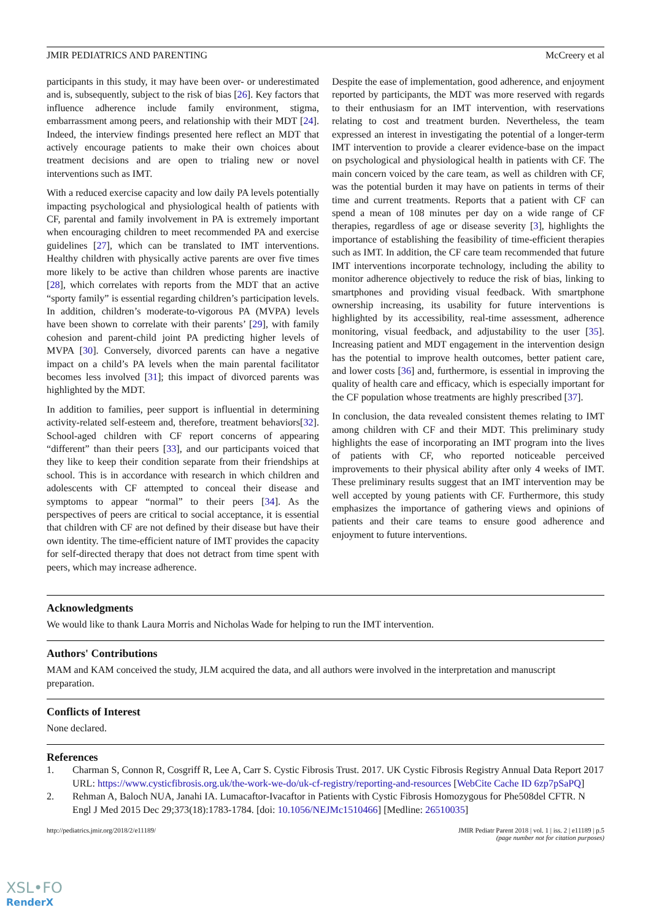JMIR PEDIATRICS AND PARENTING McCreery et al
participants in this study, it may have been over- or underestimated and is, subsequently, subject to the risk of bias [26]. Key factors that influence adherence include family environment, stigma, embarrassment among peers, and relationship with their MDT [24]. Indeed, the interview findings presented here reflect an MDT that actively encourage patients to make their own choices about treatment decisions and are open to trialing new or novel interventions such as IMT.
With a reduced exercise capacity and low daily PA levels potentially impacting psychological and physiological health of patients with CF, parental and family involvement in PA is extremely important when encouraging children to meet recommended PA and exercise guidelines [27], which can be translated to IMT interventions. Healthy children with physically active parents are over five times more likely to be active than children whose parents are inactive [28], which correlates with reports from the MDT that an active “sporty family” is essential regarding children’s participation levels. In addition, children’s moderate-to-vigorous PA (MVPA) levels have been shown to correlate with their parents’ [29], with family cohesion and parent-child joint PA predicting higher levels of MVPA [30]. Conversely, divorced parents can have a negative impact on a child’s PA levels when the main parental facilitator becomes less involved [31]; this impact of divorced parents was highlighted by the MDT.
In addition to families, peer support is influential in determining activity-related self-esteem and, therefore, treatment behaviors[32]. School-aged children with CF report concerns of appearing “different” than their peers [33], and our participants voiced that they like to keep their condition separate from their friendships at school. This is in accordance with research in which children and adolescents with CF attempted to conceal their disease and symptoms to appear “normal” to their peers [34]. As the perspectives of peers are critical to social acceptance, it is essential that children with CF are not defined by their disease but have their own identity. The time-efficient nature of IMT provides the capacity for self-directed therapy that does not detract from time spent with peers, which may increase adherence.
Despite the ease of implementation, good adherence, and enjoyment reported by participants, the MDT was more reserved with regards to their enthusiasm for an IMT intervention, with reservations relating to cost and treatment burden. Nevertheless, the team expressed an interest in investigating the potential of a longer-term IMT intervention to provide a clearer evidence-base on the impact on psychological and physiological health in patients with CF. The main concern voiced by the care team, as well as children with CF, was the potential burden it may have on patients in terms of their time and current treatments. Reports that a patient with CF can spend a mean of 108 minutes per day on a wide range of CF therapies, regardless of age or disease severity [3], highlights the importance of establishing the feasibility of time-efficient therapies such as IMT. In addition, the CF care team recommended that future IMT interventions incorporate technology, including the ability to monitor adherence objectively to reduce the risk of bias, linking to smartphones and providing visual feedback. With smartphone ownership increasing, its usability for future interventions is highlighted by its accessibility, real-time assessment, adherence monitoring, visual feedback, and adjustability to the user [35]. Increasing patient and MDT engagement in the intervention design has the potential to improve health outcomes, better patient care, and lower costs [36] and, furthermore, is essential in improving the quality of health care and efficacy, which is especially important for the CF population whose treatments are highly prescribed [37].
In conclusion, the data revealed consistent themes relating to IMT among children with CF and their MDT. This preliminary study highlights the ease of incorporating an IMT program into the lives of patients with CF, who reported noticeable perceived improvements to their physical ability after only 4 weeks of IMT. These preliminary results suggest that an IMT intervention may be well accepted by young patients with CF. Furthermore, this study emphasizes the importance of gathering views and opinions of patients and their care teams to ensure good adherence and enjoyment to future interventions.
Acknowledgments
We would like to thank Laura Morris and Nicholas Wade for helping to run the IMT intervention.
Authors' Contributions
MAM and KAM conceived the study, JLM acquired the data, and all authors were involved in the interpretation and manuscript preparation.
Conflicts of Interest
None declared.
References
1. Charman S, Connon R, Cosgriff R, Lee A, Carr S. Cystic Fibrosis Trust. 2017. UK Cystic Fibrosis Registry Annual Data Report 2017 URL: https://www.cysticfibrosis.org.uk/the-work-we-do/uk-cf-registry/reporting-and-resources [WebCite Cache ID 6zp7pSaPQ]
2. Rehman A, Baloch NUA, Janahi IA. Lumacaftor-Ivacaftor in Patients with Cystic Fibrosis Homozygous for Phe508del CFTR. N Engl J Med 2015 Dec 29;373(18):1783-1784. [doi: 10.1056/NEJMc1510466] [Medline: 26510035]
http://pediatrics.jmir.org/2018/2/e11189/ JMIR Pediatr Parent 2018 | vol. 1 | iss. 2 | e11189 | p.5
(page number not for citation purposes)
XSL•FO
RenderX